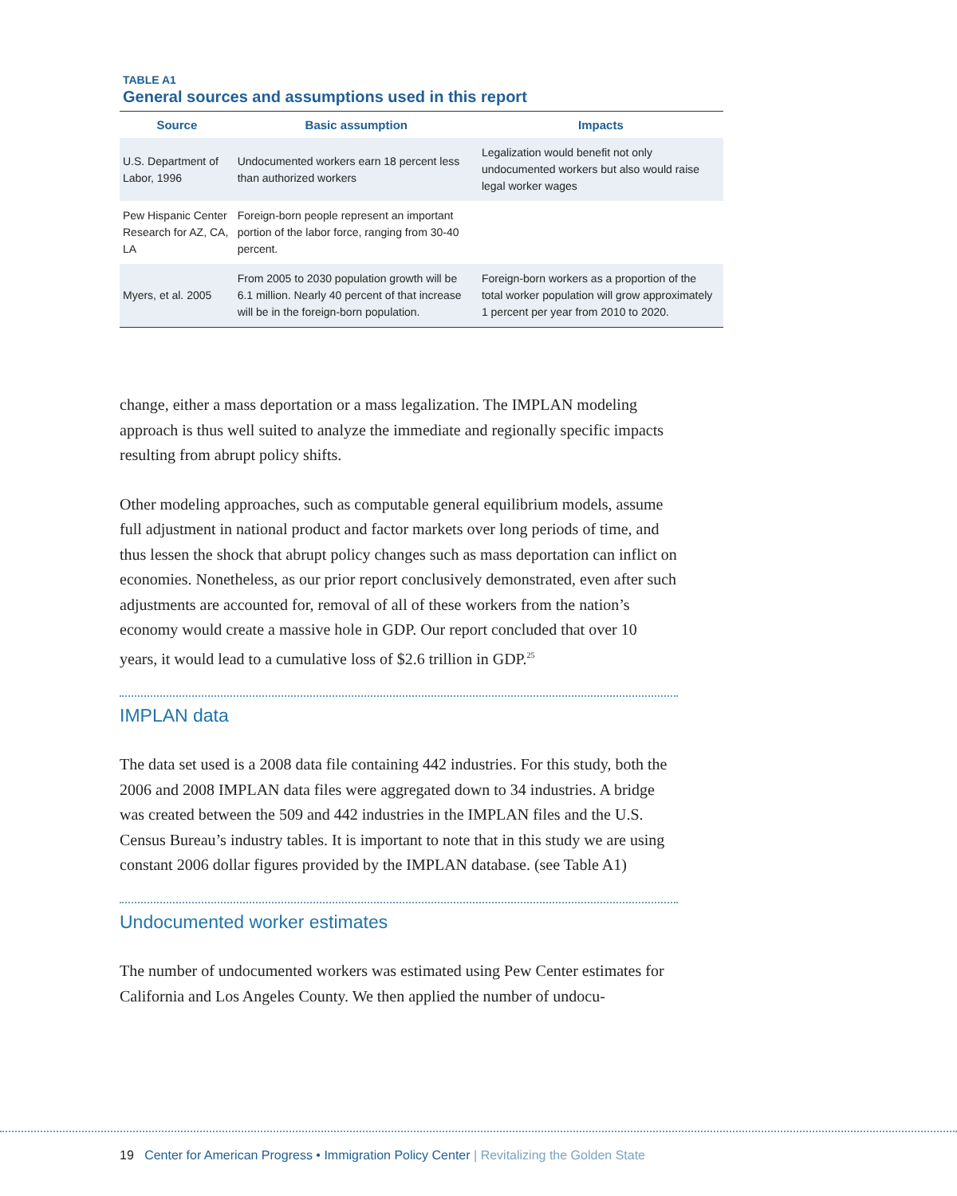TABLE A1
General sources and assumptions used in this report
| Source | Basic assumption | Impacts |
| --- | --- | --- |
| U.S. Department of Labor, 1996 | Undocumented workers earn 18 percent less than authorized workers | Legalization would benefit not only undocumented workers but also would raise legal worker wages |
| Pew Hispanic Center Research for AZ, CA, LA | Foreign-born people represent an important portion of the labor force, ranging from 30-40 percent. | |
| Myers, et al. 2005 | From 2005 to 2030 population growth will be 6.1 million. Nearly 40 percent of that increase will be in the foreign-born population. | Foreign-born workers as a proportion of the total worker population will grow approximately 1 percent per year from 2010 to 2020. |
change, either a mass deportation or a mass legalization. The IMPLAN modeling approach is thus well suited to analyze the immediate and regionally specific impacts resulting from abrupt policy shifts.
Other modeling approaches, such as computable general equilibrium models, assume full adjustment in national product and factor markets over long periods of time, and thus lessen the shock that abrupt policy changes such as mass deportation can inflict on economies. Nonetheless, as our prior report conclusively demonstrated, even after such adjustments are accounted for, removal of all of these workers from the nation’s economy would create a massive hole in GDP. Our report concluded that over 10 years, it would lead to a cumulative loss of $2.6 trillion in GDP.<sup>25</sup>
IMPLAN data
The data set used is a 2008 data file containing 442 industries. For this study, both the 2006 and 2008 IMPLAN data files were aggregated down to 34 industries. A bridge was created between the 509 and 442 industries in the IMPLAN files and the U.S. Census Bureau’s industry tables. It is important to note that in this study we are using constant 2006 dollar figures provided by the IMPLAN database. (see Table A1)
Undocumented worker estimates
The number of undocumented workers was estimated using Pew Center estimates for California and Los Angeles County. We then applied the number of undocu-
19 Center for American Progress • Immigration Policy Center | Revitalizing the Golden State